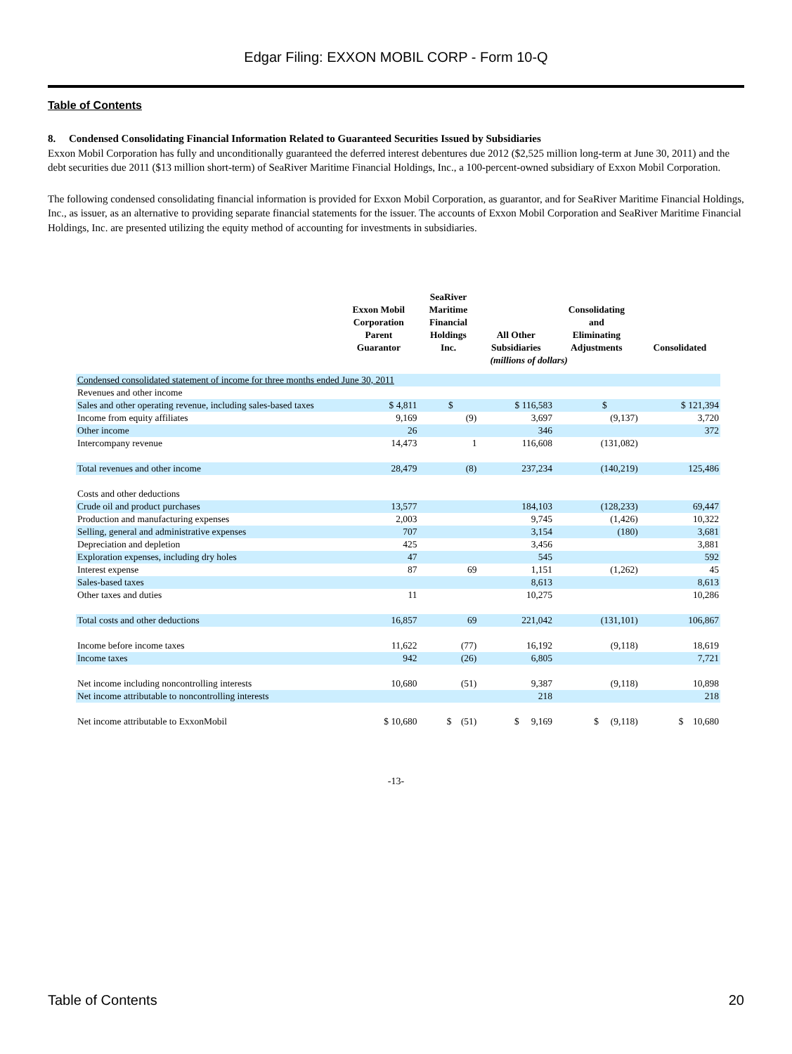Edgar Filing: EXXON MOBIL CORP - Form 10-Q
Table of Contents
8. Condensed Consolidating Financial Information Related to Guaranteed Securities Issued by Subsidiaries
Exxon Mobil Corporation has fully and unconditionally guaranteed the deferred interest debentures due 2012 ($2,525 million long-term at June 30, 2011) and the debt securities due 2011 ($13 million short-term) of SeaRiver Maritime Financial Holdings, Inc., a 100-percent-owned subsidiary of Exxon Mobil Corporation.
The following condensed consolidating financial information is provided for Exxon Mobil Corporation, as guarantor, and for SeaRiver Maritime Financial Holdings, Inc., as issuer, as an alternative to providing separate financial statements for the issuer. The accounts of Exxon Mobil Corporation and SeaRiver Maritime Financial Holdings, Inc. are presented utilizing the equity method of accounting for investments in subsidiaries.
| | Exxon Mobil Corporation Parent Guarantor | SeaRiver Maritime Financial Holdings Inc. | All Other Subsidiaries | Consolidating and Eliminating Adjustments | Consolidated |
| --- | --- | --- | --- | --- | --- |
| | | (millions of dollars) | | | |
| Condensed consolidated statement of income for three months ended June 30, 2011 | | | | | |
| Revenues and other income | | | | | |
| Sales and other operating revenue, including sales-based taxes | $ 4,811 | $ | $ 116,583 | $ | $ 121,394 |
| Income from equity affiliates | 9,169 | (9) | 3,697 | (9,137) | 3,720 |
| Other income | 26 | | 346 | | 372 |
| Intercompany revenue | 14,473 | 1 | 116,608 | (131,082) | |
| Total revenues and other income | 28,479 | (8) | 237,234 | (140,219) | 125,486 |
| Costs and other deductions | | | | | |
| Crude oil and product purchases | 13,577 | | 184,103 | (128,233) | 69,447 |
| Production and manufacturing expenses | 2,003 | | 9,745 | (1,426) | 10,322 |
| Selling, general and administrative expenses | 707 | | 3,154 | (180) | 3,681 |
| Depreciation and depletion | 425 | | 3,456 | | 3,881 |
| Exploration expenses, including dry holes | 47 | | 545 | | 592 |
| Interest expense | 87 | 69 | 1,151 | (1,262) | 45 |
| Sales-based taxes | | | 8,613 | | 8,613 |
| Other taxes and duties | 11 | | 10,275 | | 10,286 |
| Total costs and other deductions | 16,857 | 69 | 221,042 | (131,101) | 106,867 |
| Income before income taxes | 11,622 | (77) | 16,192 | (9,118) | 18,619 |
| Income taxes | 942 | (26) | 6,805 | | 7,721 |
| Net income including noncontrolling interests | 10,680 | (51) | 9,387 | (9,118) | 10,898 |
| Net income attributable to noncontrolling interests | | | 218 | | 218 |
| Net income attributable to ExxonMobil | $ 10,680 | $ (51) | $ 9,169 | $ (9,118) | $ 10,680 |
-13-
Table of Contents 20